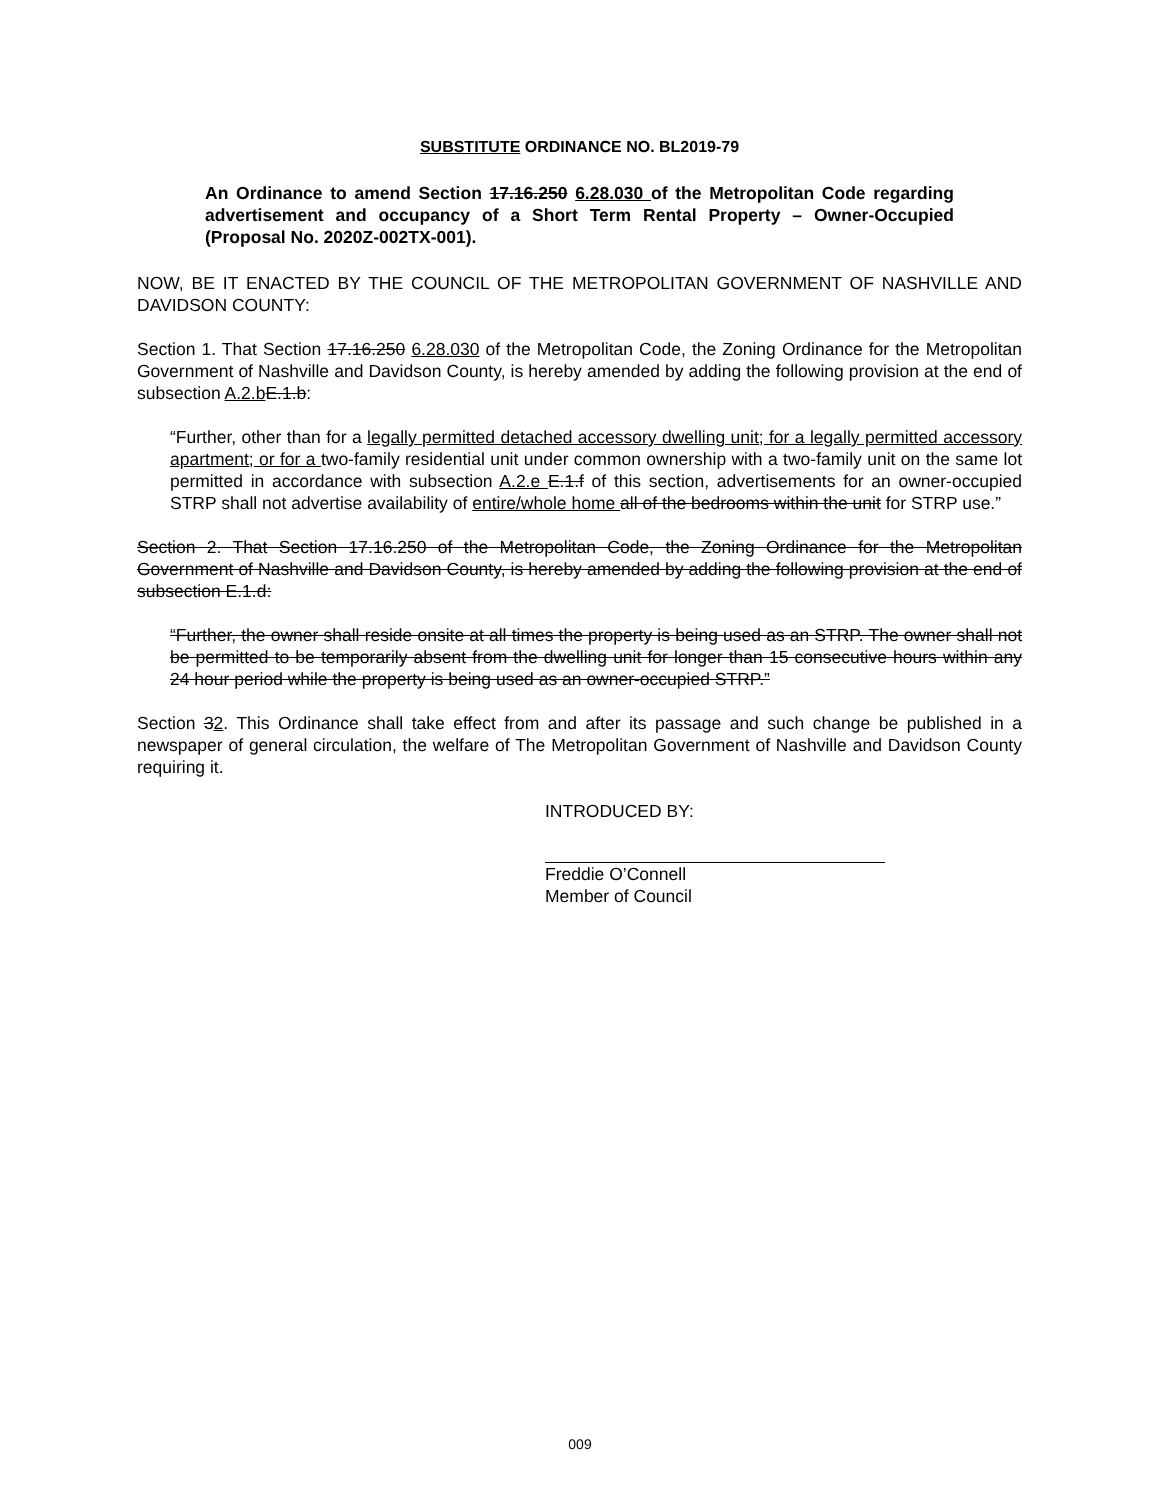SUBSTITUTE ORDINANCE NO. BL2019-79
An Ordinance to amend Section 17.16.250 6.28.030 of the Metropolitan Code regarding advertisement and occupancy of a Short Term Rental Property – Owner-Occupied (Proposal No. 2020Z-002TX-001).
NOW, BE IT ENACTED BY THE COUNCIL OF THE METROPOLITAN GOVERNMENT OF NASHVILLE AND DAVIDSON COUNTY:
Section 1. That Section 17.16.250 6.28.030 of the Metropolitan Code, the Zoning Ordinance for the Metropolitan Government of Nashville and Davidson County, is hereby amended by adding the following provision at the end of subsection A.2.b E.1.b:
“Further, other than for a legally permitted detached accessory dwelling unit; for a legally permitted accessory apartment; or for a two-family residential unit under common ownership with a two-family unit on the same lot permitted in accordance with subsection A.2.e E.1.f of this section, advertisements for an owner-occupied STRP shall not advertise availability of entire/whole home all of the bedrooms within the unit for STRP use.”
Section 2. That Section 17.16.250 of the Metropolitan Code, the Zoning Ordinance for the Metropolitan Government of Nashville and Davidson County, is hereby amended by adding the following provision at the end of subsection E.1.d:
“Further, the owner shall reside onsite at all times the property is being used as an STRP. The owner shall not be permitted to be temporarily absent from the dwelling unit for longer than 15 consecutive hours within any 24 hour period while the property is being used as an owner-occupied STRP.”
Section 32. This Ordinance shall take effect from and after its passage and such change be published in a newspaper of general circulation, the welfare of The Metropolitan Government of Nashville and Davidson County requiring it.
INTRODUCED BY:
Freddie O’Connell
Member of Council
009